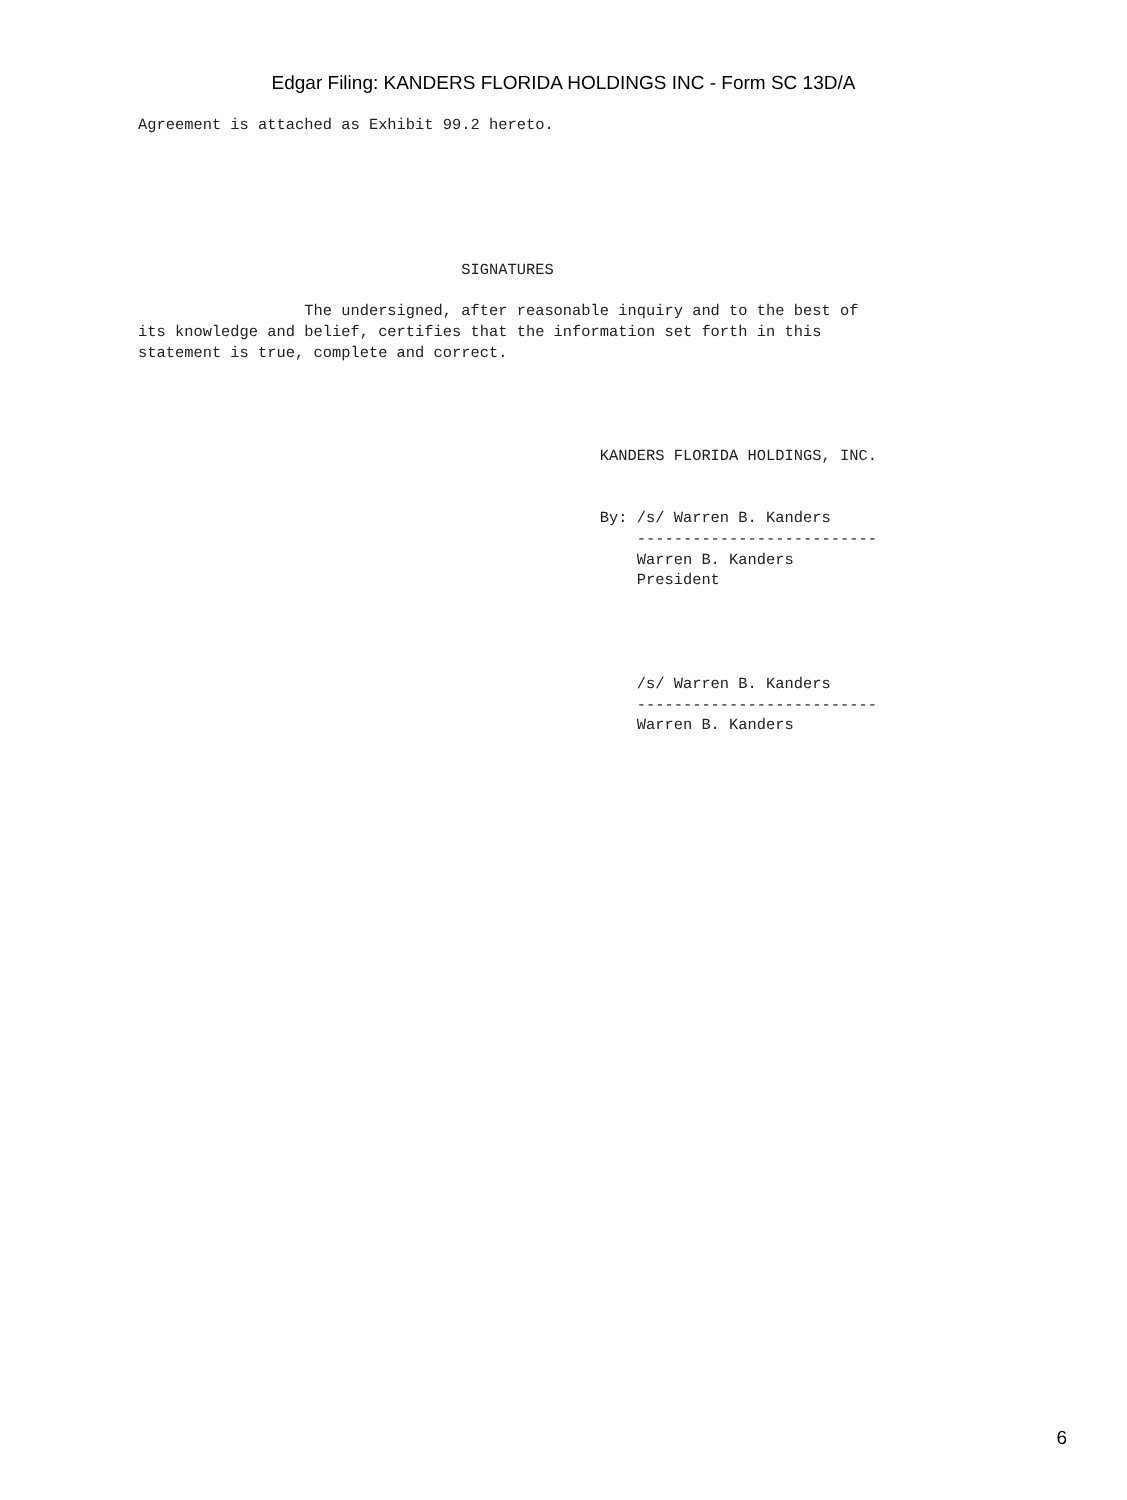Edgar Filing: KANDERS FLORIDA HOLDINGS INC - Form SC 13D/A
Agreement is attached as Exhibit 99.2 hereto.






                                   SIGNATURES

                  The undersigned, after reasonable inquiry and to the best of
its knowledge and belief, certifies that the information set forth in this
statement is true, complete and correct.




                                                  KANDERS FLORIDA HOLDINGS, INC.


                                                  By: /s/ Warren B. Kanders
                                                      --------------------------
                                                      Warren B. Kanders
                                                      President




                                                      /s/ Warren B. Kanders
                                                      --------------------------
                                                      Warren B. Kanders
6